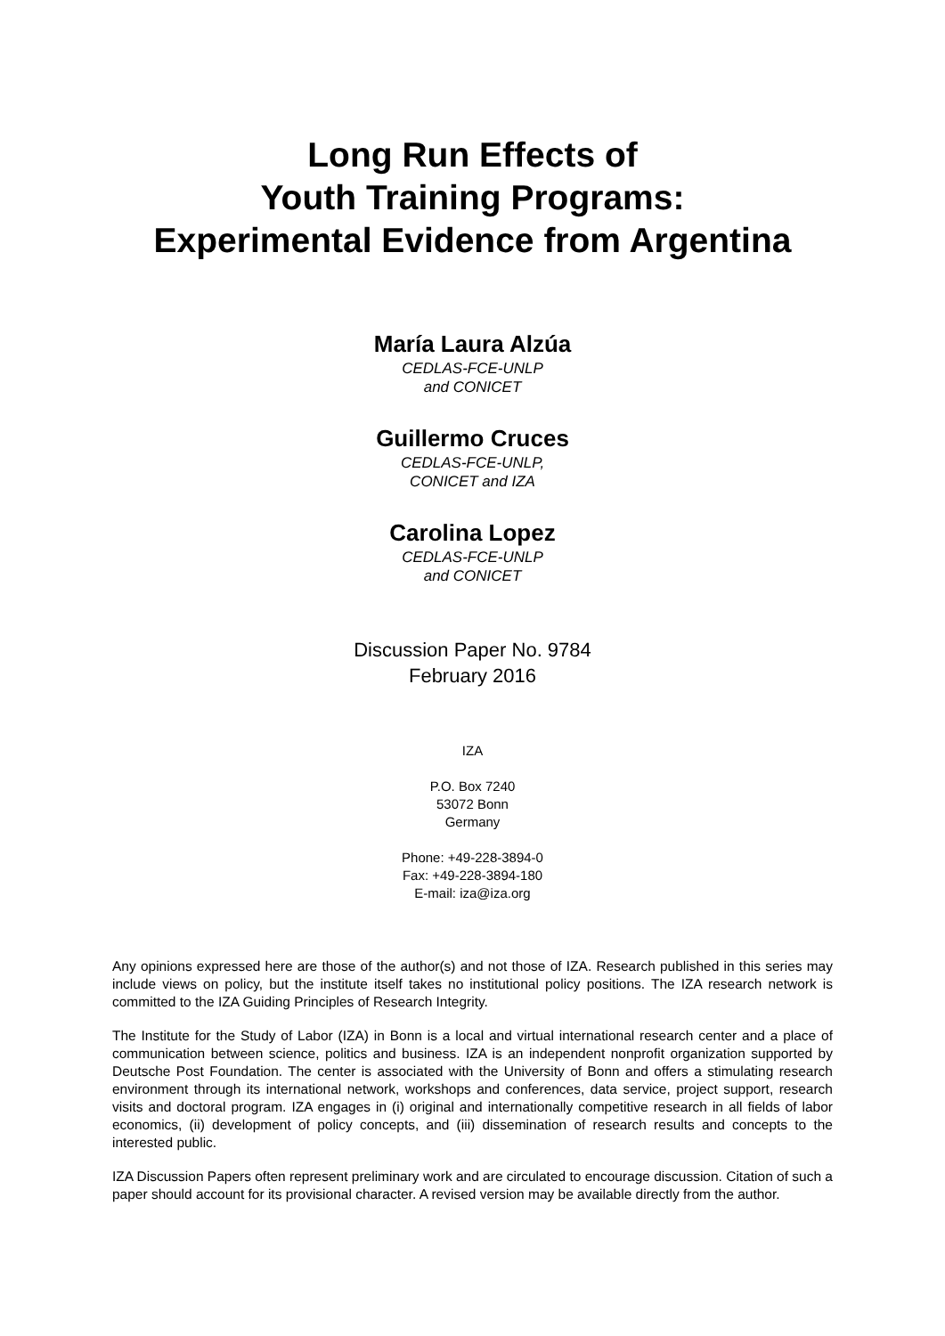Long Run Effects of
Youth Training Programs:
Experimental Evidence from Argentina
María Laura Alzúa
CEDLAS-FCE-UNLP
and CONICET
Guillermo Cruces
CEDLAS-FCE-UNLP,
CONICET and IZA
Carolina Lopez
CEDLAS-FCE-UNLP
and CONICET
Discussion Paper No. 9784
February 2016
IZA
P.O. Box 7240
53072 Bonn
Germany
Phone: +49-228-3894-0
Fax: +49-228-3894-180
E-mail: iza@iza.org
Any opinions expressed here are those of the author(s) and not those of IZA. Research published in this series may include views on policy, but the institute itself takes no institutional policy positions. The IZA research network is committed to the IZA Guiding Principles of Research Integrity.
The Institute for the Study of Labor (IZA) in Bonn is a local and virtual international research center and a place of communication between science, politics and business. IZA is an independent nonprofit organization supported by Deutsche Post Foundation. The center is associated with the University of Bonn and offers a stimulating research environment through its international network, workshops and conferences, data service, project support, research visits and doctoral program. IZA engages in (i) original and internationally competitive research in all fields of labor economics, (ii) development of policy concepts, and (iii) dissemination of research results and concepts to the interested public.
IZA Discussion Papers often represent preliminary work and are circulated to encourage discussion. Citation of such a paper should account for its provisional character. A revised version may be available directly from the author.